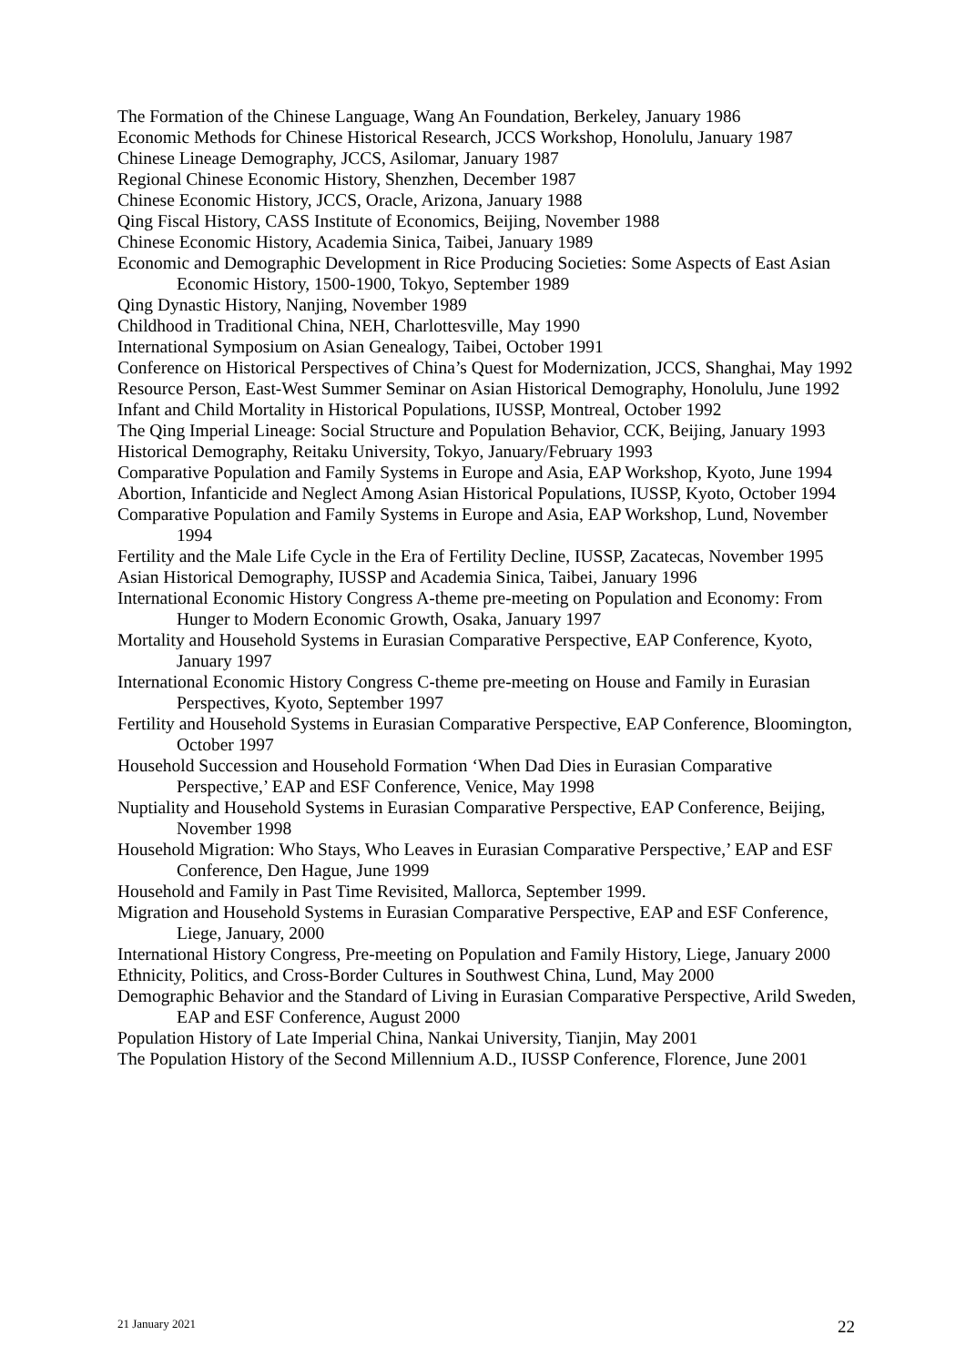The Formation of the Chinese Language, Wang An Foundation, Berkeley, January 1986
Economic Methods for Chinese Historical Research, JCCS Workshop, Honolulu, January 1987
Chinese Lineage Demography, JCCS, Asilomar, January 1987
Regional Chinese Economic History, Shenzhen, December 1987
Chinese Economic History, JCCS, Oracle, Arizona, January 1988
Qing Fiscal History, CASS Institute of Economics, Beijing, November 1988
Chinese Economic History, Academia Sinica, Taibei, January 1989
Economic and Demographic Development in Rice Producing Societies: Some Aspects of East Asian Economic History, 1500-1900, Tokyo, September 1989
Qing Dynastic History, Nanjing, November 1989
Childhood in Traditional China, NEH, Charlottesville, May 1990
International Symposium on Asian Genealogy, Taibei, October 1991
Conference on Historical Perspectives of China’s Quest for Modernization, JCCS, Shanghai, May 1992
Resource Person, East-West Summer Seminar on Asian Historical Demography, Honolulu, June 1992
Infant and Child Mortality in Historical Populations, IUSSP, Montreal, October 1992
The Qing Imperial Lineage: Social Structure and Population Behavior, CCK, Beijing, January 1993
Historical Demography, Reitaku University, Tokyo, January/February 1993
Comparative Population and Family Systems in Europe and Asia, EAP Workshop, Kyoto, June 1994
Abortion, Infanticide and Neglect Among Asian Historical Populations, IUSSP, Kyoto, October 1994
Comparative Population and Family Systems in Europe and Asia, EAP Workshop, Lund, November 1994
Fertility and the Male Life Cycle in the Era of Fertility Decline, IUSSP, Zacatecas, November 1995
Asian Historical Demography, IUSSP and Academia Sinica, Taibei, January 1996
International Economic History Congress A-theme pre-meeting on Population and Economy: From Hunger to Modern Economic Growth, Osaka, January 1997
Mortality and Household Systems in Eurasian Comparative Perspective, EAP Conference, Kyoto, January 1997
International Economic History Congress C-theme pre-meeting on House and Family in Eurasian Perspectives, Kyoto, September 1997
Fertility and Household Systems in Eurasian Comparative Perspective, EAP Conference, Bloomington, October 1997
Household Succession and Household Formation ‘When Dad Dies in Eurasian Comparative Perspective,’ EAP and ESF Conference, Venice, May 1998
Nuptiality and Household Systems in Eurasian Comparative Perspective, EAP Conference, Beijing, November 1998
Household Migration: Who Stays, Who Leaves in Eurasian Comparative Perspective,’ EAP and ESF Conference, Den Hague, June 1999
Household and Family in Past Time Revisited, Mallorca, September 1999.
Migration and Household Systems in Eurasian Comparative Perspective, EAP and ESF Conference, Liege, January, 2000
International History Congress, Pre-meeting on Population and Family History, Liege, January 2000
Ethnicity, Politics, and Cross-Border Cultures in Southwest China, Lund, May 2000
Demographic Behavior and the Standard of Living in Eurasian Comparative Perspective, Arild Sweden, EAP and ESF Conference, August 2000
Population History of Late Imperial China, Nankai University, Tianjin, May 2001
The Population History of the Second Millennium A.D., IUSSP Conference, Florence, June 2001
21 January 2021 22